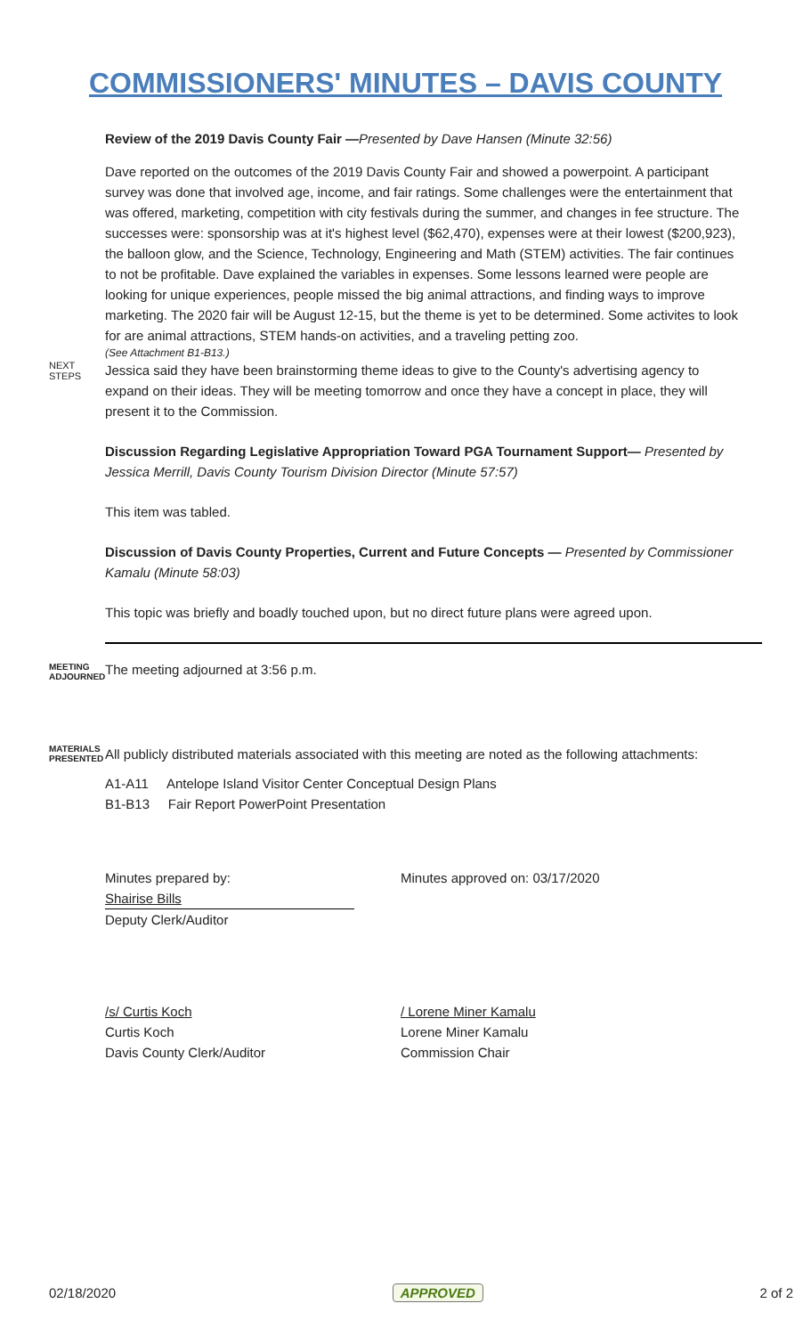COMMISSIONERS' MINUTES – DAVIS COUNTY
Review of the 2019 Davis County Fair —Presented by Dave Hansen (Minute 32:56)
Dave reported on the outcomes of the 2019 Davis County Fair and showed a powerpoint. A participant survey was done that involved age, income, and fair ratings. Some challenges were the entertainment that was offered, marketing, competition with city festivals during the summer, and changes in fee structure. The successes were: sponsorship was at it's highest level ($62,470), expenses were at their lowest ($200,923), the balloon glow, and the Science, Technology, Engineering and Math (STEM) activities. The fair continues to not be profitable. Dave explained the variables in expenses. Some lessons learned were people are looking for unique experiences, people missed the big animal attractions, and finding ways to improve marketing. The 2020 fair will be August 12-15, but the theme is yet to be determined. Some activites to look for are animal attractions, STEM hands-on activities, and a traveling petting zoo.
(See Attachment B1-B13.)
NEXT STEPS
Jessica said they have been brainstorming theme ideas to give to the County's advertising agency to expand on their ideas. They will be meeting tomorrow and once they have a concept in place, they will present it to the Commission.
Discussion Regarding Legislative Appropriation Toward PGA Tournament Support— Presented by Jessica Merrill, Davis County Tourism Division Director (Minute 57:57)
This item was tabled.
Discussion of Davis County Properties, Current and Future Concepts — Presented by Commissioner Kamalu (Minute 58:03)
This topic was briefly and boadly touched upon, but no direct future plans were agreed upon.
MEETING ADJOURNED
The meeting adjourned at 3:56 p.m.
MATERIALS PRESENTED
All publicly distributed materials associated with this meeting are noted as the following attachments:
A1-A11 Antelope Island Visitor Center Conceptual Design Plans
B1-B13 Fair Report PowerPoint Presentation
Minutes prepared by:
Shairise Bills
Deputy Clerk/Auditor
Minutes approved on: 03/17/2020
/s/ Curtis Koch
Curtis Koch
Davis County Clerk/Auditor
/ Lorene Miner Kamalu
Lorene Miner Kamalu
Commission Chair
02/18/2020 APPROVED 2 of 2